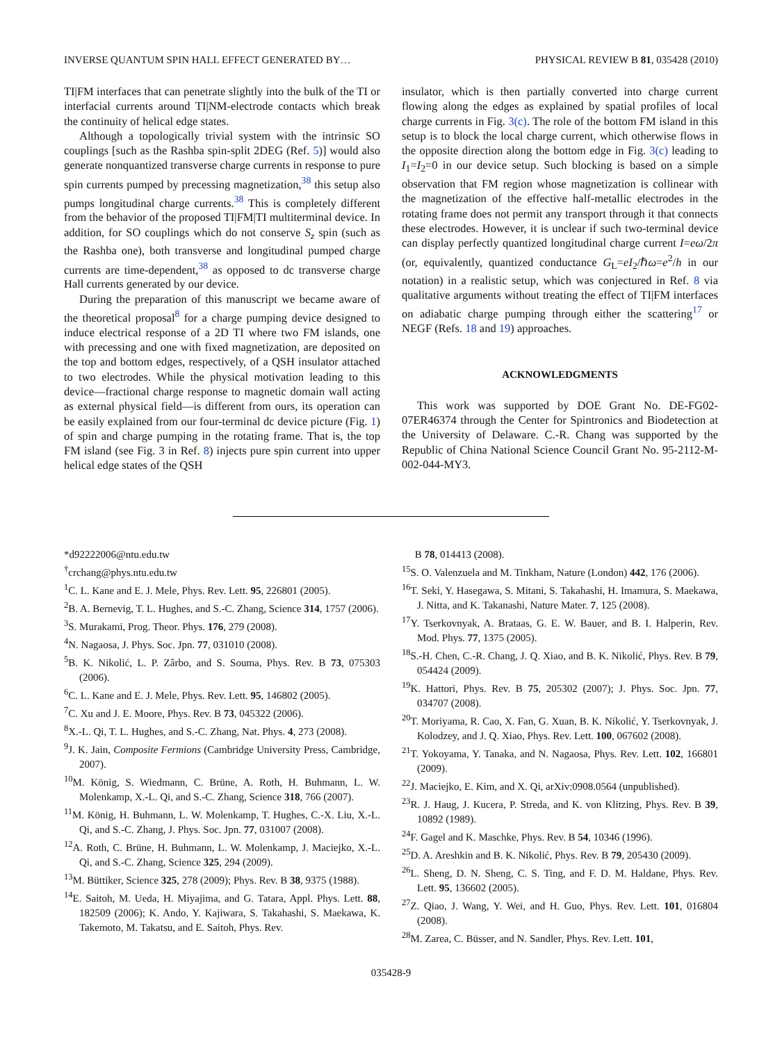INVERSE QUANTUM SPIN HALL EFFECT GENERATED BY… PHYSICAL REVIEW B 81, 035428 (2010)
TI|FM interfaces that can penetrate slightly into the bulk of the TI or interfacial currents around TI|NM-electrode contacts which break the continuity of helical edge states.
Although a topologically trivial system with the intrinsic SO couplings [such as the Rashba spin-split 2DEG (Ref. 5)] would also generate nonquantized transverse charge currents in response to pure spin currents pumped by precessing magnetization,<sup>38</sup> this setup also pumps longitudinal charge currents.<sup>38</sup> This is completely different from the behavior of the proposed TI|FM|TI multiterminal device. In addition, for SO couplings which do not conserve S<sub>z</sub> spin (such as the Rashba one), both transverse and longitudinal pumped charge currents are time-dependent,<sup>38</sup> as opposed to dc transverse charge Hall currents generated by our device.
During the preparation of this manuscript we became aware of the theoretical proposal<sup>8</sup> for a charge pumping device designed to induce electrical response of a 2D TI where two FM islands, one with precessing and one with fixed magnetization, are deposited on the top and bottom edges, respectively, of a QSH insulator attached to two electrodes. While the physical motivation leading to this device—fractional charge response to magnetic domain wall acting as external physical field—is different from ours, its operation can be easily explained from our four-terminal dc device picture (Fig. 1) of spin and charge pumping in the rotating frame. That is, the top FM island (see Fig. 3 in Ref. 8) injects pure spin current into upper helical edge states of the QSH
insulator, which is then partially converted into charge current flowing along the edges as explained by spatial profiles of local charge currents in Fig. 3(c). The role of the bottom FM island in this setup is to block the local charge current, which otherwise flows in the opposite direction along the bottom edge in Fig. 3(c) leading to I<sub>1</sub>=I<sub>2</sub>=0 in our device setup. Such blocking is based on a simple observation that FM region whose magnetization is collinear with the magnetization of the effective half-metallic electrodes in the rotating frame does not permit any transport through it that connects these electrodes. However, it is unclear if such two-terminal device can display perfectly quantized longitudinal charge current I=eω/2π (or, equivalently, quantized conductance G<sub>L</sub>=eI<sub>2</sub>/ℏω=e<sup>2</sup>/h in our notation) in a realistic setup, which was conjectured in Ref. 8 via qualitative arguments without treating the effect of TI|FM interfaces on adiabatic charge pumping through either the scattering<sup>17</sup> or NEGF (Refs. 18 and 19) approaches.
ACKNOWLEDGMENTS
This work was supported by DOE Grant No. DE-FG02-07ER46374 through the Center for Spintronics and Biodetection at the University of Delaware. C.-R. Chang was supported by the Republic of China National Science Council Grant No. 95-2112-M-002-044-MY3.
*d92222006@ntu.edu.tw
<sup>†</sup> crchang@phys.ntu.edu.tw
<sup>1</sup> C. L. Kane and E. J. Mele, Phys. Rev. Lett. 95, 226801 (2005).
<sup>2</sup> B. A. Bernevig, T. L. Hughes, and S.-C. Zhang, Science 314, 1757 (2006).
<sup>3</sup> S. Murakami, Prog. Theor. Phys. 176, 279 (2008).
<sup>4</sup> N. Nagaosa, J. Phys. Soc. Jpn. 77, 031010 (2008).
<sup>5</sup>B. K. Nikolić, L. P. Zârbo, and S. Souma, Phys. Rev. B 73, 075303 (2006).
<sup>6</sup>C. L. Kane and E. J. Mele, Phys. Rev. Lett. 95, 146802 (2005).
<sup>7</sup>C. Xu and J. E. Moore, Phys. Rev. B 73, 045322 (2006).
<sup>8</sup> X.-L. Qi, T. L. Hughes, and S.-C. Zhang, Nat. Phys. 4, 273 (2008).
<sup>9</sup> J. K. Jain, Composite Fermions (Cambridge University Press, Cambridge, 2007).
<sup>10</sup> M. König, S. Wiedmann, C. Brüne, A. Roth, H. Buhmann, L. W. Molenkamp, X.-L. Qi, and S.-C. Zhang, Science 318, 766 (2007).
<sup>11</sup> M. König, H. Buhmann, L. W. Molenkamp, T. Hughes, C.-X. Liu, X.-L. Qi, and S.-C. Zhang, J. Phys. Soc. Jpn. 77, 031007 (2008).
<sup>12</sup> A. Roth, C. Brüne, H. Buhmann, L. W. Molenkamp, J. Maciejko, X.-L. Qi, and S.-C. Zhang, Science 325, 294 (2009).
<sup>13</sup> M. Büttiker, Science 325, 278 (2009); Phys. Rev. B 38, 9375 (1988).
<sup>14</sup> E. Saitoh, M. Ueda, H. Miyajima, and G. Tatara, Appl. Phys. Lett. 88, 182509 (2006); K. Ando, Y. Kajiwara, S. Takahashi, S. Maekawa, K. Takemoto, M. Takatsu, and E. Saitoh, Phys. Rev.
B 78, 014413 (2008).
<sup>15</sup> S. O. Valenzuela and M. Tinkham, Nature (London) 442, 176 (2006).
<sup>16</sup> T. Seki, Y. Hasegawa, S. Mitani, S. Takahashi, H. Imamura, S. Maekawa, J. Nitta, and K. Takanashi, Nature Mater. 7, 125 (2008).
<sup>17</sup> Y. Tserkovnyak, A. Brataas, G. E. W. Bauer, and B. I. Halperin, Rev. Mod. Phys. 77, 1375 (2005).
<sup>18</sup>S.-H. Chen, C.-R. Chang, J. Q. Xiao, and B. K. Nikolić, Phys. Rev. B 79, 054424 (2009).
<sup>19</sup>K. Hattori, Phys. Rev. B 75, 205302 (2007); J. Phys. Soc. Jpn. 77, 034707 (2008).
<sup>20</sup> T. Moriyama, R. Cao, X. Fan, G. Xuan, B. K. Nikolić, Y. Tserkovnyak, J. Kolodzey, and J. Q. Xiao, Phys. Rev. Lett. 100, 067602 (2008).
<sup>21</sup> T. Yokoyama, Y. Tanaka, and N. Nagaosa, Phys. Rev. Lett. 102, 166801 (2009).
<sup>22</sup> J. Maciejko, E. Kim, and X. Qi, arXiv:0908.0564 (unpublished).
<sup>23</sup> R. J. Haug, J. Kucera, P. Streda, and K. von Klitzing, Phys. Rev. B 39, 10892 (1989).
<sup>24</sup>F. Gagel and K. Maschke, Phys. Rev. B 54, 10346 (1996).
<sup>25</sup> D. A. Areshkin and B. K. Nikolić, Phys. Rev. B 79, 205430 (2009).
<sup>26</sup> L. Sheng, D. N. Sheng, C. S. Ting, and F. D. M. Haldane, Phys. Rev. Lett. 95, 136602 (2005).
<sup>27</sup> Z. Qiao, J. Wang, Y. Wei, and H. Guo, Phys. Rev. Lett. 101, 016804 (2008).
<sup>28</sup> M. Zarea, C. Büsser, and N. Sandler, Phys. Rev. Lett. 101,
035428-9